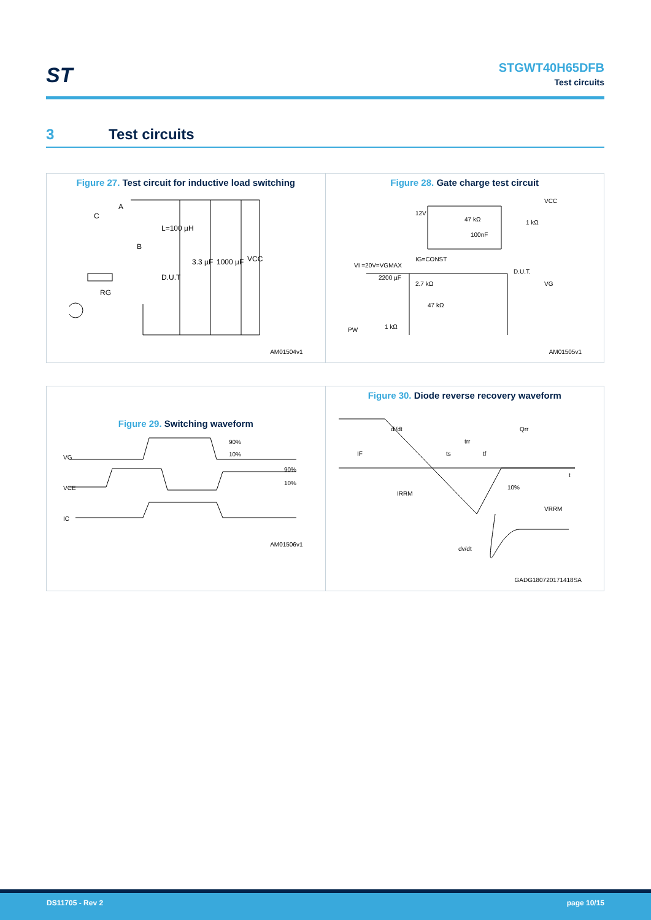ST
STGWT40H65DFB
Test circuits
3 Test circuits
Figure 27. Test circuit for inductive load switching
A
C
L=100 µH
B
3.3 µF
1000 µF
VCC
D.U.T
RG
AM01504v1
Figure 28. Gate charge test circuit
12V
47 kΩ
1 kΩ
100nF
VCC
IG=CONST
VI =20V=VGMAX
2200 µF
2.7 kΩ
47 kΩ
1 kΩ
D.U.T.
VG
PW
AM01505v1
Figure 29. Switching waveform
90%
10%
90%
10%
VG
VCE
IC
AM01506v1
Figure 30. Diode reverse recovery waveform
di/dt
Qrr
trr
ts
tf
IF
IRRM
10%
VRRM
t
dv/dt
GADG180720171418SA
DS11705 - Rev 2 page 10/15